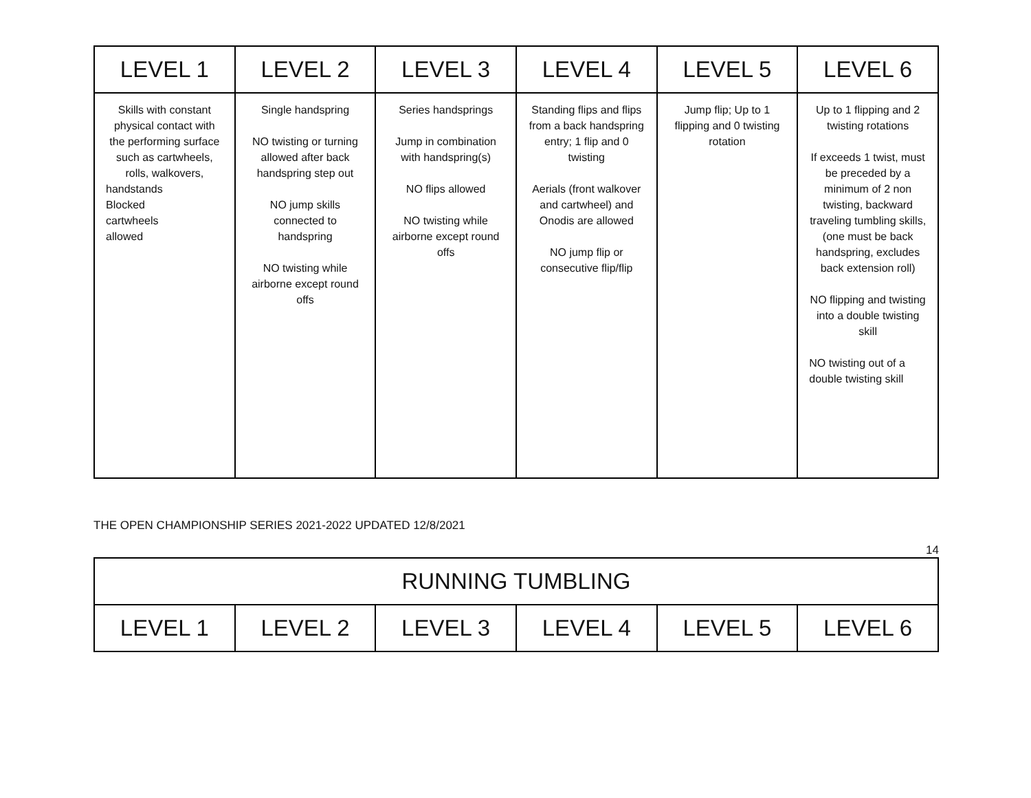| LEVEL 1 | LEVEL 2 | LEVEL 3 | LEVEL 4 | LEVEL 5 | LEVEL 6 |
| --- | --- | --- | --- | --- | --- |
| Skills with constant physical contact with the performing surface such as cartwheels, rolls, walkovers, handstands Blocked cartwheels allowed | Single handspring NO twisting or turning allowed after back handspring step out NO jump skills connected to handspring NO twisting while airborne except round offs | Series handsprings Jump in combination with handspring(s) NO flips allowed NO twisting while airborne except round offs | Standing flips and flips from a back handspring entry; 1 flip and 0 twisting Aerials (front walkover and cartwheel) and Onodis are allowed NO jump flip or consecutive flip/flip | Jump flip; Up to 1 flipping and 0 twisting rotation | Up to 1 flipping and 2 twisting rotations If exceeds 1 twist, must be preceded by a minimum of 2 non twisting, backward traveling tumbling skills, (one must be back handspring, excludes back extension roll) NO flipping and twisting into a double twisting skill NO twisting out of a double twisting skill |
THE OPEN CHAMPIONSHIP SERIES 2021-2022 UPDATED 12/8/2021
14
| RUNNING TUMBLING | | | | | |
| --- | --- | --- | --- | --- | --- |
| LEVEL 1 | LEVEL 2 | LEVEL 3 | LEVEL 4 | LEVEL 5 | LEVEL 6 |